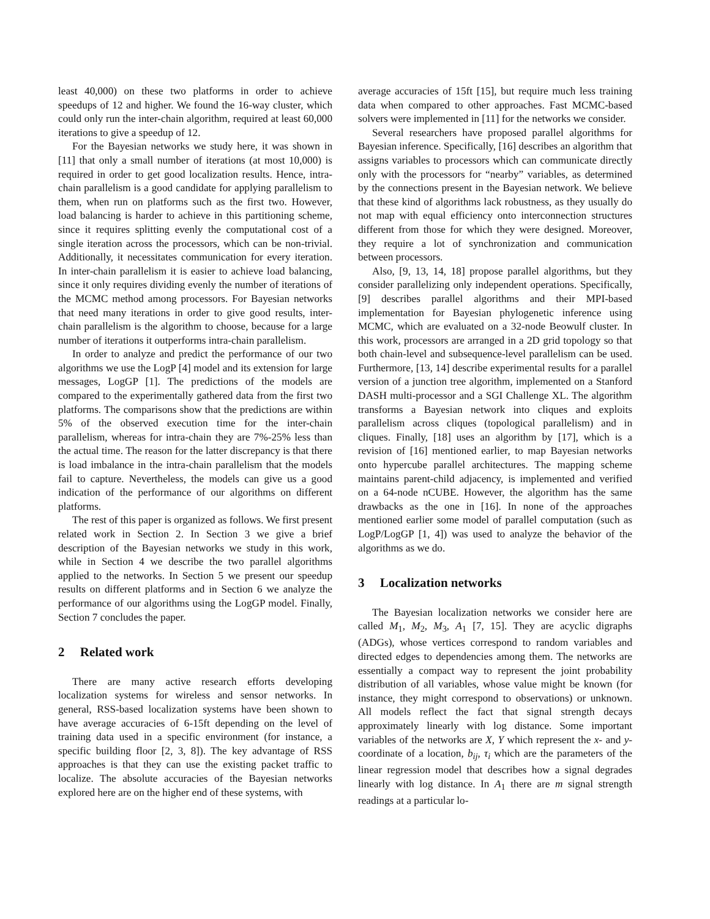least 40,000) on these two platforms in order to achieve speedups of 12 and higher. We found the 16-way cluster, which could only run the inter-chain algorithm, required at least 60,000 iterations to give a speedup of 12.
For the Bayesian networks we study here, it was shown in [11] that only a small number of iterations (at most 10,000) is required in order to get good localization results. Hence, intra-chain parallelism is a good candidate for applying parallelism to them, when run on platforms such as the first two. However, load balancing is harder to achieve in this partitioning scheme, since it requires splitting evenly the computational cost of a single iteration across the processors, which can be non-trivial. Additionally, it necessitates communication for every iteration. In inter-chain parallelism it is easier to achieve load balancing, since it only requires dividing evenly the number of iterations of the MCMC method among processors. For Bayesian networks that need many iterations in order to give good results, inter-chain parallelism is the algorithm to choose, because for a large number of iterations it outperforms intra-chain parallelism.
In order to analyze and predict the performance of our two algorithms we use the LogP [4] model and its extension for large messages, LogGP [1]. The predictions of the models are compared to the experimentally gathered data from the first two platforms. The comparisons show that the predictions are within 5% of the observed execution time for the inter-chain parallelism, whereas for intra-chain they are 7%-25% less than the actual time. The reason for the latter discrepancy is that there is load imbalance in the intra-chain parallelism that the models fail to capture. Nevertheless, the models can give us a good indication of the performance of our algorithms on different platforms.
The rest of this paper is organized as follows. We first present related work in Section 2. In Section 3 we give a brief description of the Bayesian networks we study in this work, while in Section 4 we describe the two parallel algorithms applied to the networks. In Section 5 we present our speedup results on different platforms and in Section 6 we analyze the performance of our algorithms using the LogGP model. Finally, Section 7 concludes the paper.
2 Related work
There are many active research efforts developing localization systems for wireless and sensor networks. In general, RSS-based localization systems have been shown to have average accuracies of 6-15ft depending on the level of training data used in a specific environment (for instance, a specific building floor [2, 3, 8]). The key advantage of RSS approaches is that they can use the existing packet traffic to localize. The absolute accuracies of the Bayesian networks explored here are on the higher end of these systems, with
average accuracies of 15ft [15], but require much less training data when compared to other approaches. Fast MCMC-based solvers were implemented in [11] for the networks we consider.
Several researchers have proposed parallel algorithms for Bayesian inference. Specifically, [16] describes an algorithm that assigns variables to processors which can communicate directly only with the processors for “nearby” variables, as determined by the connections present in the Bayesian network. We believe that these kind of algorithms lack robustness, as they usually do not map with equal efficiency onto interconnection structures different from those for which they were designed. Moreover, they require a lot of synchronization and communication between processors.
Also, [9, 13, 14, 18] propose parallel algorithms, but they consider parallelizing only independent operations. Specifically, [9] describes parallel algorithms and their MPI-based implementation for Bayesian phylogenetic inference using MCMC, which are evaluated on a 32-node Beowulf cluster. In this work, processors are arranged in a 2D grid topology so that both chain-level and subsequence-level parallelism can be used. Furthermore, [13, 14] describe experimental results for a parallel version of a junction tree algorithm, implemented on a Stanford DASH multi-processor and a SGI Challenge XL. The algorithm transforms a Bayesian network into cliques and exploits parallelism across cliques (topological parallelism) and in cliques. Finally, [18] uses an algorithm by [17], which is a revision of [16] mentioned earlier, to map Bayesian networks onto hypercube parallel architectures. The mapping scheme maintains parent-child adjacency, is implemented and verified on a 64-node nCUBE. However, the algorithm has the same drawbacks as the one in [16]. In none of the approaches mentioned earlier some model of parallel computation (such as LogP/LogGP [1, 4]) was used to analyze the behavior of the algorithms as we do.
3 Localization networks
The Bayesian localization networks we consider here are called M<sub>1</sub>, M<sub>2</sub>, M<sub>3</sub>, A<sub>1</sub> [7, 15]. They are acyclic digraphs (ADGs), whose vertices correspond to random variables and directed edges to dependencies among them. The networks are essentially a compact way to represent the joint probability distribution of all variables, whose value might be known (for instance, they might correspond to observations) or unknown. All models reflect the fact that signal strength decays approximately linearly with log distance. Some important variables of the networks are X, Y which represent the x- and y-coordinate of a location, b<sub>ij</sub>, τ<sub>i</sub> which are the parameters of the linear regression model that describes how a signal degrades linearly with log distance. In A<sub>1</sub> there are m signal strength readings at a particular lo-